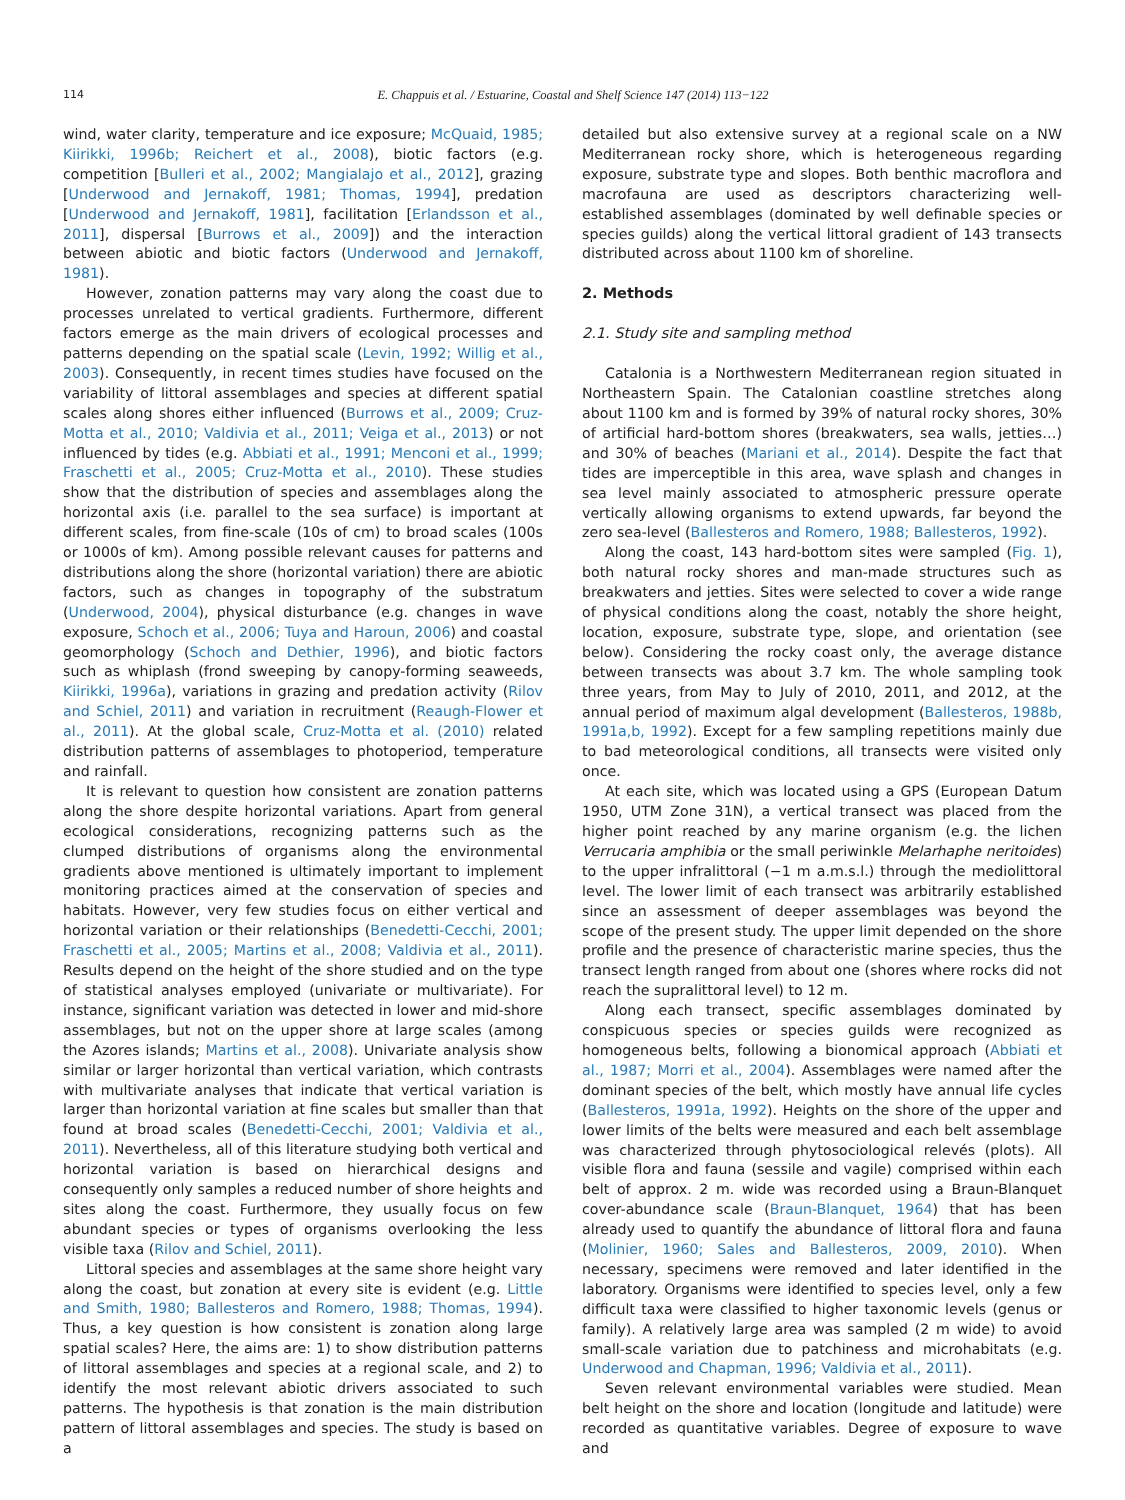114 E. Chappuis et al. / Estuarine, Coastal and Shelf Science 147 (2014) 113−122
wind, water clarity, temperature and ice exposure; McQuaid, 1985; Kiirikki, 1996b; Reichert et al., 2008), biotic factors (e.g. competition [Bulleri et al., 2002; Mangialajo et al., 2012], grazing [Underwood and Jernakoff, 1981; Thomas, 1994], predation [Underwood and Jernakoff, 1981], facilitation [Erlandsson et al., 2011], dispersal [Burrows et al., 2009]) and the interaction between abiotic and biotic factors (Underwood and Jernakoff, 1981).
However, zonation patterns may vary along the coast due to processes unrelated to vertical gradients. Furthermore, different factors emerge as the main drivers of ecological processes and patterns depending on the spatial scale (Levin, 1992; Willig et al., 2003). Consequently, in recent times studies have focused on the variability of littoral assemblages and species at different spatial scales along shores either influenced (Burrows et al., 2009; Cruz-Motta et al., 2010; Valdivia et al., 2011; Veiga et al., 2013) or not influenced by tides (e.g. Abbiati et al., 1991; Menconi et al., 1999; Fraschetti et al., 2005; Cruz-Motta et al., 2010). These studies show that the distribution of species and assemblages along the horizontal axis (i.e. parallel to the sea surface) is important at different scales, from fine-scale (10s of cm) to broad scales (100s or 1000s of km). Among possible relevant causes for patterns and distributions along the shore (horizontal variation) there are abiotic factors, such as changes in topography of the substratum (Underwood, 2004), physical disturbance (e.g. changes in wave exposure, Schoch et al., 2006; Tuya and Haroun, 2006) and coastal geomorphology (Schoch and Dethier, 1996), and biotic factors such as whiplash (frond sweeping by canopy-forming seaweeds, Kiirikki, 1996a), variations in grazing and predation activity (Rilov and Schiel, 2011) and variation in recruitment (Reaugh-Flower et al., 2011). At the global scale, Cruz-Motta et al. (2010) related distribution patterns of assemblages to photoperiod, temperature and rainfall.
It is relevant to question how consistent are zonation patterns along the shore despite horizontal variations. Apart from general ecological considerations, recognizing patterns such as the clumped distributions of organisms along the environmental gradients above mentioned is ultimately important to implement monitoring practices aimed at the conservation of species and habitats. However, very few studies focus on either vertical and horizontal variation or their relationships (Benedetti-Cecchi, 2001; Fraschetti et al., 2005; Martins et al., 2008; Valdivia et al., 2011). Results depend on the height of the shore studied and on the type of statistical analyses employed (univariate or multivariate). For instance, significant variation was detected in lower and mid-shore assemblages, but not on the upper shore at large scales (among the Azores islands; Martins et al., 2008). Univariate analysis show similar or larger horizontal than vertical variation, which contrasts with multivariate analyses that indicate that vertical variation is larger than horizontal variation at fine scales but smaller than that found at broad scales (Benedetti-Cecchi, 2001; Valdivia et al., 2011). Nevertheless, all of this literature studying both vertical and horizontal variation is based on hierarchical designs and consequently only samples a reduced number of shore heights and sites along the coast. Furthermore, they usually focus on few abundant species or types of organisms overlooking the less visible taxa (Rilov and Schiel, 2011).
Littoral species and assemblages at the same shore height vary along the coast, but zonation at every site is evident (e.g. Little and Smith, 1980; Ballesteros and Romero, 1988; Thomas, 1994). Thus, a key question is how consistent is zonation along large spatial scales? Here, the aims are: 1) to show distribution patterns of littoral assemblages and species at a regional scale, and 2) to identify the most relevant abiotic drivers associated to such patterns. The hypothesis is that zonation is the main distribution pattern of littoral assemblages and species. The study is based on a
detailed but also extensive survey at a regional scale on a NW Mediterranean rocky shore, which is heterogeneous regarding exposure, substrate type and slopes. Both benthic macroflora and macrofauna are used as descriptors characterizing well-established assemblages (dominated by well definable species or species guilds) along the vertical littoral gradient of 143 transects distributed across about 1100 km of shoreline.
2. Methods
2.1. Study site and sampling method
Catalonia is a Northwestern Mediterranean region situated in Northeastern Spain. The Catalonian coastline stretches along about 1100 km and is formed by 39% of natural rocky shores, 30% of artificial hard-bottom shores (breakwaters, sea walls, jetties…) and 30% of beaches (Mariani et al., 2014). Despite the fact that tides are imperceptible in this area, wave splash and changes in sea level mainly associated to atmospheric pressure operate vertically allowing organisms to extend upwards, far beyond the zero sea-level (Ballesteros and Romero, 1988; Ballesteros, 1992).
Along the coast, 143 hard-bottom sites were sampled (Fig. 1), both natural rocky shores and man-made structures such as breakwaters and jetties. Sites were selected to cover a wide range of physical conditions along the coast, notably the shore height, location, exposure, substrate type, slope, and orientation (see below). Considering the rocky coast only, the average distance between transects was about 3.7 km. The whole sampling took three years, from May to July of 2010, 2011, and 2012, at the annual period of maximum algal development (Ballesteros, 1988b, 1991a,b, 1992). Except for a few sampling repetitions mainly due to bad meteorological conditions, all transects were visited only once.
At each site, which was located using a GPS (European Datum 1950, UTM Zone 31N), a vertical transect was placed from the higher point reached by any marine organism (e.g. the lichen Verrucaria amphibia or the small periwinkle Melarhaphe neritoides) to the upper infralittoral (−1 m a.m.s.l.) through the mediolittoral level. The lower limit of each transect was arbitrarily established since an assessment of deeper assemblages was beyond the scope of the present study. The upper limit depended on the shore profile and the presence of characteristic marine species, thus the transect length ranged from about one (shores where rocks did not reach the supralittoral level) to 12 m.
Along each transect, specific assemblages dominated by conspicuous species or species guilds were recognized as homogeneous belts, following a bionomical approach (Abbiati et al., 1987; Morri et al., 2004). Assemblages were named after the dominant species of the belt, which mostly have annual life cycles (Ballesteros, 1991a, 1992). Heights on the shore of the upper and lower limits of the belts were measured and each belt assemblage was characterized through phytosociological relevés (plots). All visible flora and fauna (sessile and vagile) comprised within each belt of approx. 2 m. wide was recorded using a Braun-Blanquet cover-abundance scale (Braun-Blanquet, 1964) that has been already used to quantify the abundance of littoral flora and fauna (Molinier, 1960; Sales and Ballesteros, 2009, 2010). When necessary, specimens were removed and later identified in the laboratory. Organisms were identified to species level, only a few difficult taxa were classified to higher taxonomic levels (genus or family). A relatively large area was sampled (2 m wide) to avoid small-scale variation due to patchiness and microhabitats (e.g. Underwood and Chapman, 1996; Valdivia et al., 2011).
Seven relevant environmental variables were studied. Mean belt height on the shore and location (longitude and latitude) were recorded as quantitative variables. Degree of exposure to wave and